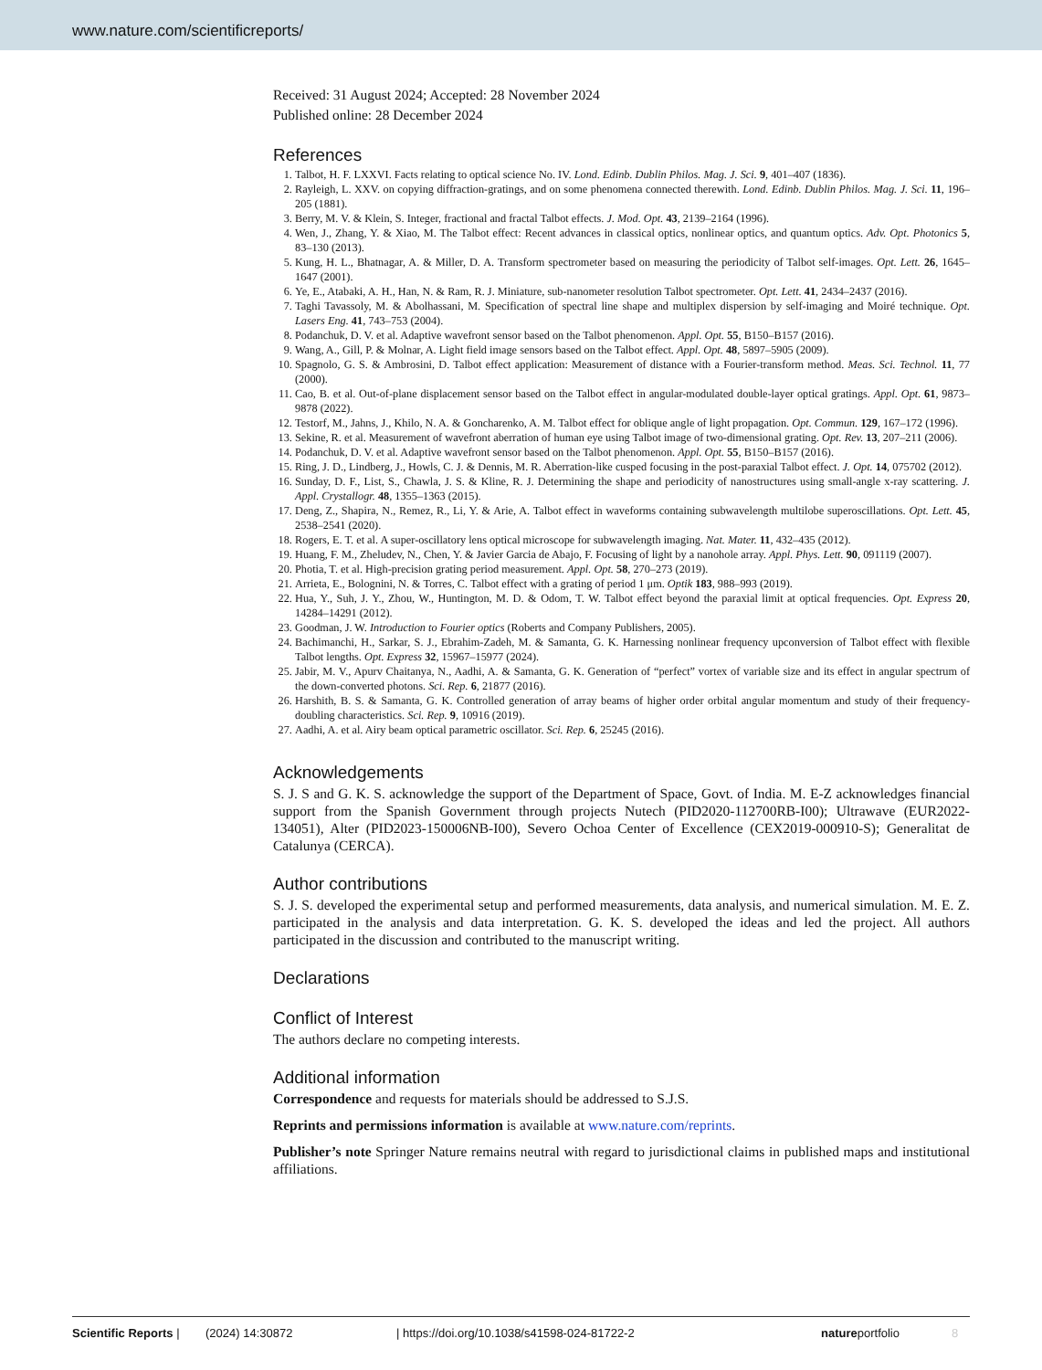www.nature.com/scientificreports/
Received: 31 August 2024; Accepted: 28 November 2024
Published online: 28 December 2024
References
1. Talbot, H. F. LXXVI. Facts relating to optical science No. IV. Lond. Edinb. Dublin Philos. Mag. J. Sci. 9, 401–407 (1836).
2. Rayleigh, L. XXV. on copying diffraction-gratings, and on some phenomena connected therewith. Lond. Edinb. Dublin Philos. Mag. J. Sci. 11, 196–205 (1881).
3. Berry, M. V. & Klein, S. Integer, fractional and fractal Talbot effects. J. Mod. Opt. 43, 2139–2164 (1996).
4. Wen, J., Zhang, Y. & Xiao, M. The Talbot effect: Recent advances in classical optics, nonlinear optics, and quantum optics. Adv. Opt. Photonics 5, 83–130 (2013).
5. Kung, H. L., Bhatnagar, A. & Miller, D. A. Transform spectrometer based on measuring the periodicity of Talbot self-images. Opt. Lett. 26, 1645–1647 (2001).
6. Ye, E., Atabaki, A. H., Han, N. & Ram, R. J. Miniature, sub-nanometer resolution Talbot spectrometer. Opt. Lett. 41, 2434–2437 (2016).
7. Taghi Tavassoly, M. & Abolhassani, M. Specification of spectral line shape and multiplex dispersion by self-imaging and Moiré technique. Opt. Lasers Eng. 41, 743–753 (2004).
8. Podanchuk, D. V. et al. Adaptive wavefront sensor based on the Talbot phenomenon. Appl. Opt. 55, B150–B157 (2016).
9. Wang, A., Gill, P. & Molnar, A. Light field image sensors based on the Talbot effect. Appl. Opt. 48, 5897–5905 (2009).
10. Spagnolo, G. S. & Ambrosini, D. Talbot effect application: Measurement of distance with a Fourier-transform method. Meas. Sci. Technol. 11, 77 (2000).
11. Cao, B. et al. Out-of-plane displacement sensor based on the Talbot effect in angular-modulated double-layer optical gratings. Appl. Opt. 61, 9873–9878 (2022).
12. Testorf, M., Jahns, J., Khilo, N. A. & Goncharenko, A. M. Talbot effect for oblique angle of light propagation. Opt. Commun. 129, 167–172 (1996).
13. Sekine, R. et al. Measurement of wavefront aberration of human eye using Talbot image of two-dimensional grating. Opt. Rev. 13, 207–211 (2006).
14. Podanchuk, D. V. et al. Adaptive wavefront sensor based on the Talbot phenomenon. Appl. Opt. 55, B150–B157 (2016).
15. Ring, J. D., Lindberg, J., Howls, C. J. & Dennis, M. R. Aberration-like cusped focusing in the post-paraxial Talbot effect. J. Opt. 14, 075702 (2012).
16. Sunday, D. F., List, S., Chawla, J. S. & Kline, R. J. Determining the shape and periodicity of nanostructures using small-angle x-ray scattering. J. Appl. Crystallogr. 48, 1355–1363 (2015).
17. Deng, Z., Shapira, N., Remez, R., Li, Y. & Arie, A. Talbot effect in waveforms containing subwavelength multilobe superoscillations. Opt. Lett. 45, 2538–2541 (2020).
18. Rogers, E. T. et al. A super-oscillatory lens optical microscope for subwavelength imaging. Nat. Mater. 11, 432–435 (2012).
19. Huang, F. M., Zheludev, N., Chen, Y. & Javier Garcia de Abajo, F. Focusing of light by a nanohole array. Appl. Phys. Lett. 90, 091119 (2007).
20. Photia, T. et al. High-precision grating period measurement. Appl. Opt. 58, 270–273 (2019).
21. Arrieta, E., Bolognini, N. & Torres, C. Talbot effect with a grating of period 1 μm. Optik 183, 988–993 (2019).
22. Hua, Y., Suh, J. Y., Zhou, W., Huntington, M. D. & Odom, T. W. Talbot effect beyond the paraxial limit at optical frequencies. Opt. Express 20, 14284–14291 (2012).
23. Goodman, J. W. Introduction to Fourier optics (Roberts and Company Publishers, 2005).
24. Bachimanchi, H., Sarkar, S. J., Ebrahim-Zadeh, M. & Samanta, G. K. Harnessing nonlinear frequency upconversion of Talbot effect with flexible Talbot lengths. Opt. Express 32, 15967–15977 (2024).
25. Jabir, M. V., Apurv Chaitanya, N., Aadhi, A. & Samanta, G. K. Generation of “perfect” vortex of variable size and its effect in angular spectrum of the down-converted photons. Sci. Rep. 6, 21877 (2016).
26. Harshith, B. S. & Samanta, G. K. Controlled generation of array beams of higher order orbital angular momentum and study of their frequency-doubling characteristics. Sci. Rep. 9, 10916 (2019).
27. Aadhi, A. et al. Airy beam optical parametric oscillator. Sci. Rep. 6, 25245 (2016).
Acknowledgements
S. J. S and G. K. S. acknowledge the support of the Department of Space, Govt. of India. M. E-Z acknowledges financial support from the Spanish Government through projects Nutech (PID2020-112700RB-I00); Ultrawave (EUR2022-134051), Alter (PID2023-150006NB-I00), Severo Ochoa Center of Excellence (CEX2019-000910-S); Generalitat de Catalunya (CERCA).
Author contributions
S. J. S. developed the experimental setup and performed measurements, data analysis, and numerical simulation. M. E. Z. participated in the analysis and data interpretation. G. K. S. developed the ideas and led the project. All authors participated in the discussion and contributed to the manuscript writing.
Declarations
Conflict of Interest
The authors declare no competing interests.
Additional information
Correspondence and requests for materials should be addressed to S.J.S.
Reprints and permissions information is available at www.nature.com/reprints.
Publisher’s note Springer Nature remains neutral with regard to jurisdictional claims in published maps and institutional affiliations.
Scientific Reports | (2024) 14:30872 | https://doi.org/10.1038/s41598-024-81722-2 natureportfolio 8